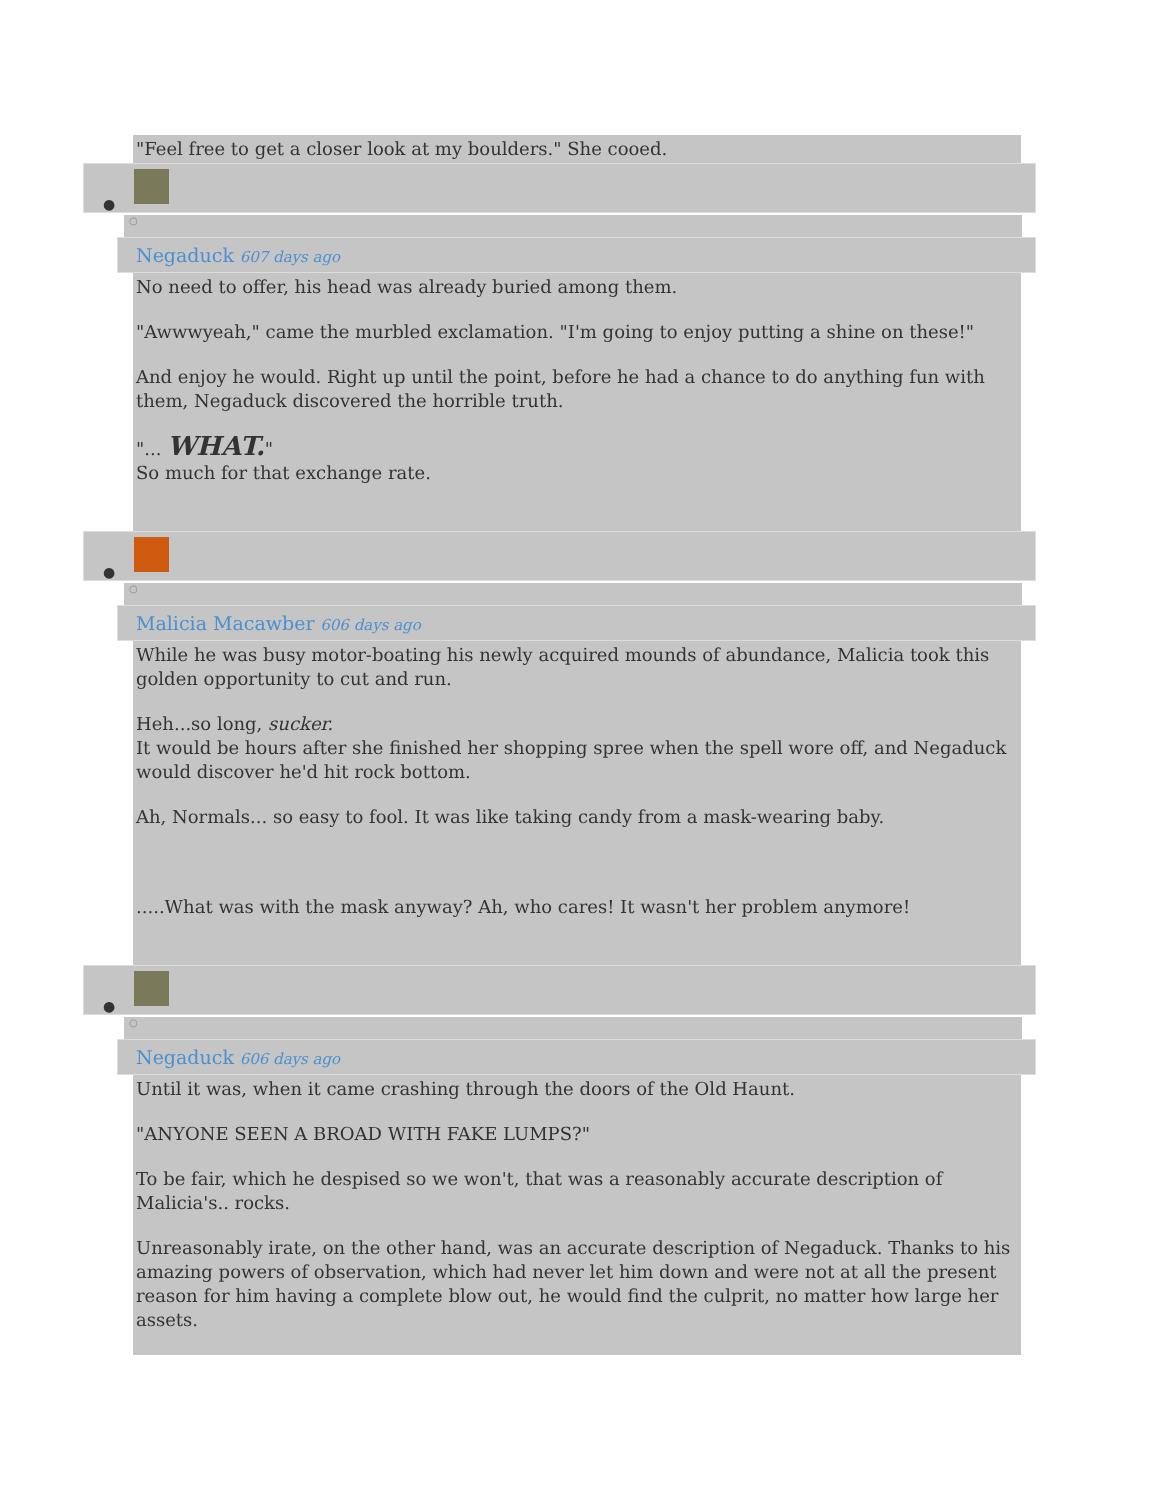"Feel free to get a closer look at my boulders." She cooed.
●
○
Negaduck 607 days ago
No need to offer, his head was already buried among them.
"Awwwyeah," came the murbled exclamation. "I'm going to enjoy putting a shine on these!"
And enjoy he would. Right up until the point, before he had a chance to do anything fun with them, Negaduck discovered the horrible truth.
"... WHAT."
So much for that exchange rate.
●
○
Malicia Macawber 606 days ago
While he was busy motor-boating his newly acquired mounds of abundance, Malicia took this golden opportunity to cut and run.
Heh...so long, sucker.
It would be hours after she finished her shopping spree when the spell wore off, and Negaduck would discover he'd hit rock bottom.
Ah, Normals... so easy to fool. It was like taking candy from a mask-wearing baby.
.....What was with the mask anyway? Ah, who cares! It wasn't her problem anymore!
●
○
Negaduck 606 days ago
Until it was, when it came crashing through the doors of the Old Haunt.
"ANYONE SEEN A BROAD WITH FAKE LUMPS?"
To be fair, which he despised so we won't, that was a reasonably accurate description of Malicia's.. rocks.
Unreasonably irate, on the other hand, was an accurate description of Negaduck. Thanks to his amazing powers of observation, which had never let him down and were not at all the present reason for him having a complete blow out, he would find the culprit, no matter how large her assets.